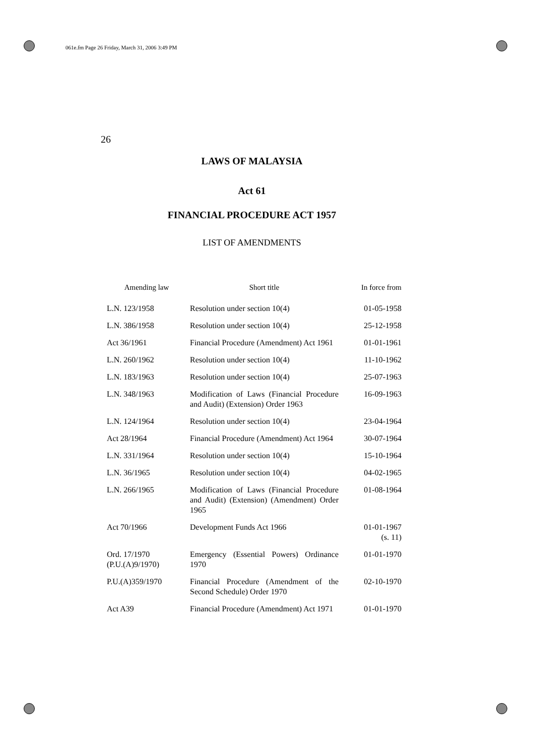061e.fm Page 26 Friday, March 31, 2006 3:49 PM
26
LAWS OF MALAYSIA
Act 61
FINANCIAL PROCEDURE ACT 1957
LIST OF AMENDMENTS
| Amending law | Short title | In force from |
| --- | --- | --- |
| L.N. 123/1958 | Resolution under section 10(4) | 01-05-1958 |
| L.N. 386/1958 | Resolution under section 10(4) | 25-12-1958 |
| Act 36/1961 | Financial Procedure (Amendment) Act 1961 | 01-01-1961 |
| L.N. 260/1962 | Resolution under section 10(4) | 11-10-1962 |
| L.N. 183/1963 | Resolution under section 10(4) | 25-07-1963 |
| L.N. 348/1963 | Modification of Laws (Financial Procedure and Audit) (Extension) Order 1963 | 16-09-1963 |
| L.N. 124/1964 | Resolution under section 10(4) | 23-04-1964 |
| Act 28/1964 | Financial Procedure (Amendment) Act 1964 | 30-07-1964 |
| L.N. 331/1964 | Resolution under section 10(4) | 15-10-1964 |
| L.N. 36/1965 | Resolution under section 10(4) | 04-02-1965 |
| L.N. 266/1965 | Modification of Laws (Financial Procedure and Audit) (Extension) (Amendment) Order 1965 | 01-08-1964 |
| Act 70/1966 | Development Funds Act 1966 | 01-01-1967 (s. 11) |
| Ord. 17/1970 (P.U.(A)9/1970) | Emergency (Essential Powers) Ordinance 1970 | 01-01-1970 |
| P.U.(A)359/1970 | Financial Procedure (Amendment of the Second Schedule) Order 1970 | 02-10-1970 |
| Act A39 | Financial Procedure (Amendment) Act 1971 | 01-01-1970 |